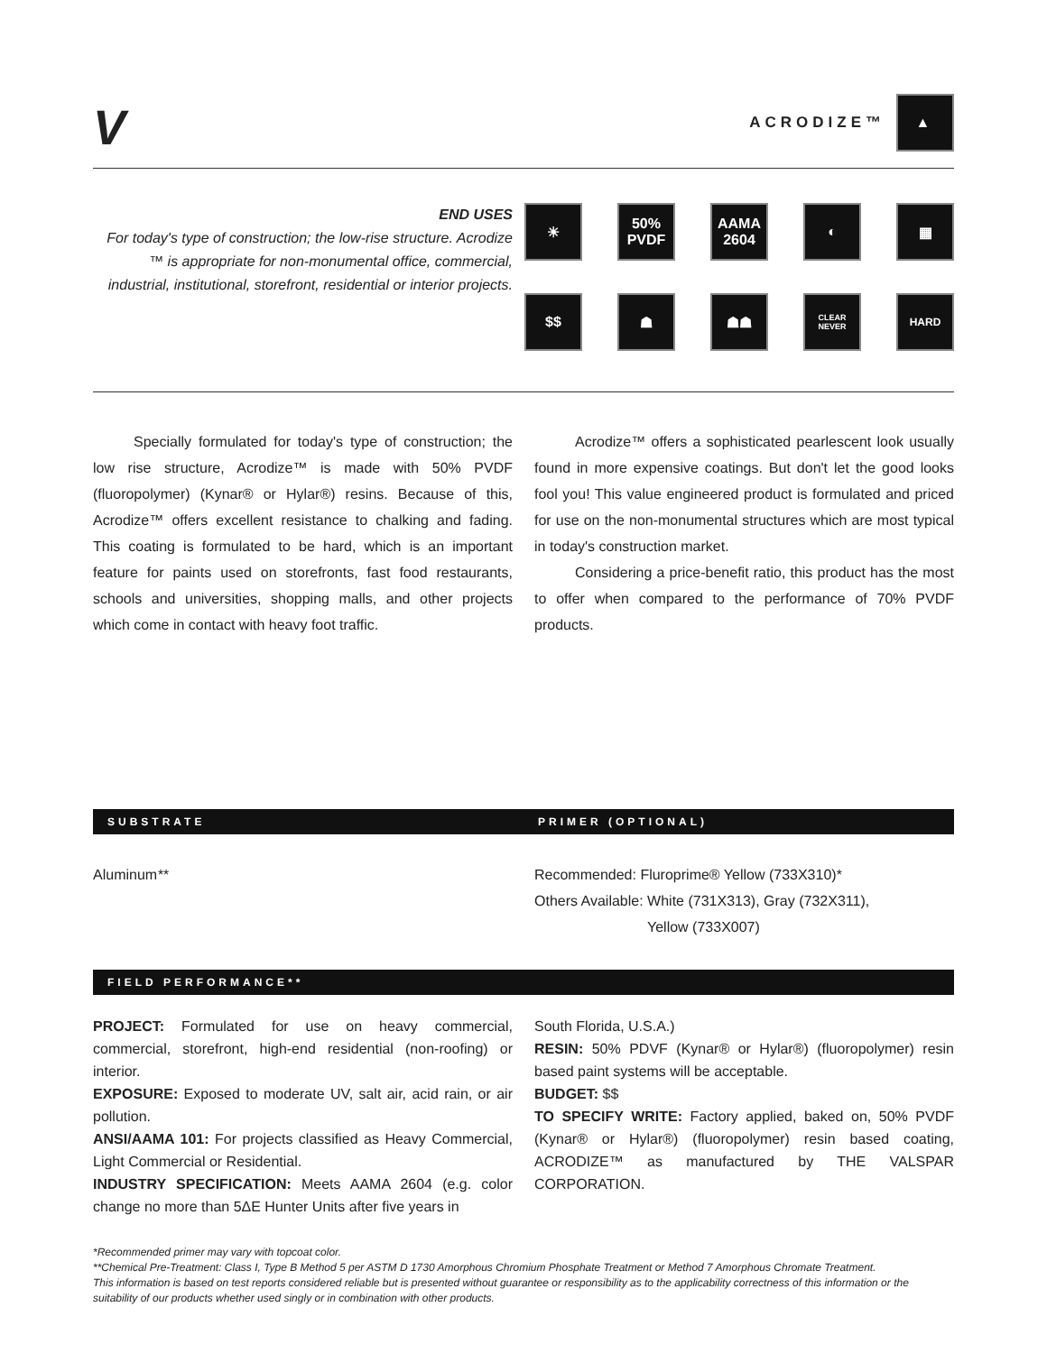V
ACRODIZE™
▲
END USES
For today's type of construction; the low-rise structure. Acrodize ™ is appropriate for non-monumental office, commercial, industrial, institutional, storefront, residential or interior projects.
☀
50%
PVDF
AAMA
2604
◐
▦
$$
☗
☗☗
CLEAR
NEVER
HARD
Specially formulated for today's type of construction; the low rise structure, Acrodize™ is made with 50% PVDF (fluoropolymer) (Kynar® or Hylar®) resins. Because of this, Acrodize™ offers excellent resistance to chalking and fading. This coating is formulated to be hard, which is an important feature for paints used on storefronts, fast food restaurants, schools and universities, shopping malls, and other projects which come in contact with heavy foot traffic.
Acrodize™ offers a sophisticated pearlescent look usually found in more expensive coatings. But don't let the good looks fool you! This value engineered product is formulated and priced for use on the non-monumental structures which are most typical in today's construction market.
Considering a price-benefit ratio, this product has the most to offer when compared to the performance of 70% PVDF products.
SUBSTRATE PRIMER (OPTIONAL)
Aluminum** Recommended: Fluroprime® Yellow (733X310)*
Others Available: White (731X313), Gray (732X311),
Yellow (733X007)
FIELD PERFORMANCE**
PROJECT: Formulated for use on heavy commercial, commercial, storefront, high-end residential (non-roofing) or interior.
EXPOSURE: Exposed to moderate UV, salt air, acid rain, or air pollution.
ANSI/AAMA 101: For projects classified as Heavy Commercial, Light Commercial or Residential.
INDUSTRY SPECIFICATION: Meets AAMA 2604 (e.g. color change no more than 5ΔE Hunter Units after five years in
South Florida, U.S.A.)
RESIN: 50% PDVF (Kynar® or Hylar®) (fluoropolymer) resin based paint systems will be acceptable.
BUDGET: $$
TO SPECIFY WRITE: Factory applied, baked on, 50% PVDF (Kynar® or Hylar®) (fluoropolymer) resin based coating, ACRODIZE™ as manufactured by THE VALSPAR CORPORATION.
*Recommended primer may vary with topcoat color.
**Chemical Pre-Treatment: Class I, Type B Method 5 per ASTM D 1730 Amorphous Chromium Phosphate Treatment or Method 7 Amorphous Chromate Treatment.
This information is based on test reports considered reliable but is presented without guarantee or responsibility as to the applicability correctness of this information or the suitability of our products whether used singly or in combination with other products.